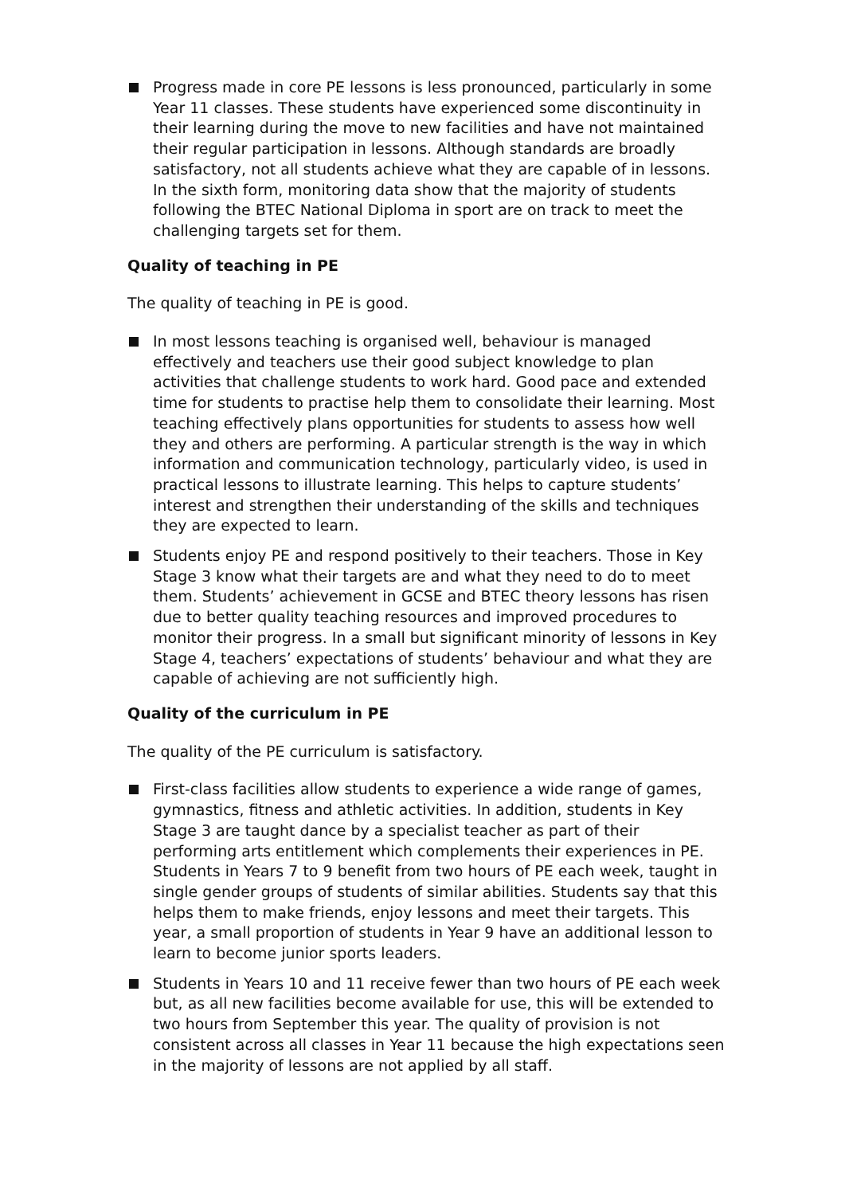Progress made in core PE lessons is less pronounced, particularly in some Year 11 classes. These students have experienced some discontinuity in their learning during the move to new facilities and have not maintained their regular participation in lessons. Although standards are broadly satisfactory, not all students achieve what they are capable of in lessons. In the sixth form, monitoring data show that the majority of students following the BTEC National Diploma in sport are on track to meet the challenging targets set for them.
Quality of teaching in PE
The quality of teaching in PE is good.
In most lessons teaching is organised well, behaviour is managed effectively and teachers use their good subject knowledge to plan activities that challenge students to work hard. Good pace and extended time for students to practise help them to consolidate their learning. Most teaching effectively plans opportunities for students to assess how well they and others are performing. A particular strength is the way in which information and communication technology, particularly video, is used in practical lessons to illustrate learning. This helps to capture students’ interest and strengthen their understanding of the skills and techniques they are expected to learn.
Students enjoy PE and respond positively to their teachers. Those in Key Stage 3 know what their targets are and what they need to do to meet them. Students’ achievement in GCSE and BTEC theory lessons has risen due to better quality teaching resources and improved procedures to monitor their progress. In a small but significant minority of lessons in Key Stage 4, teachers’ expectations of students’ behaviour and what they are capable of achieving are not sufficiently high.
Quality of the curriculum in PE
The quality of the PE curriculum is satisfactory.
First-class facilities allow students to experience a wide range of games, gymnastics, fitness and athletic activities. In addition, students in Key Stage 3 are taught dance by a specialist teacher as part of their performing arts entitlement which complements their experiences in PE. Students in Years 7 to 9 benefit from two hours of PE each week, taught in single gender groups of students of similar abilities. Students say that this helps them to make friends, enjoy lessons and meet their targets. This year, a small proportion of students in Year 9 have an additional lesson to learn to become junior sports leaders.
Students in Years 10 and 11 receive fewer than two hours of PE each week but, as all new facilities become available for use, this will be extended to two hours from September this year. The quality of provision is not consistent across all classes in Year 11 because the high expectations seen in the majority of lessons are not applied by all staff.